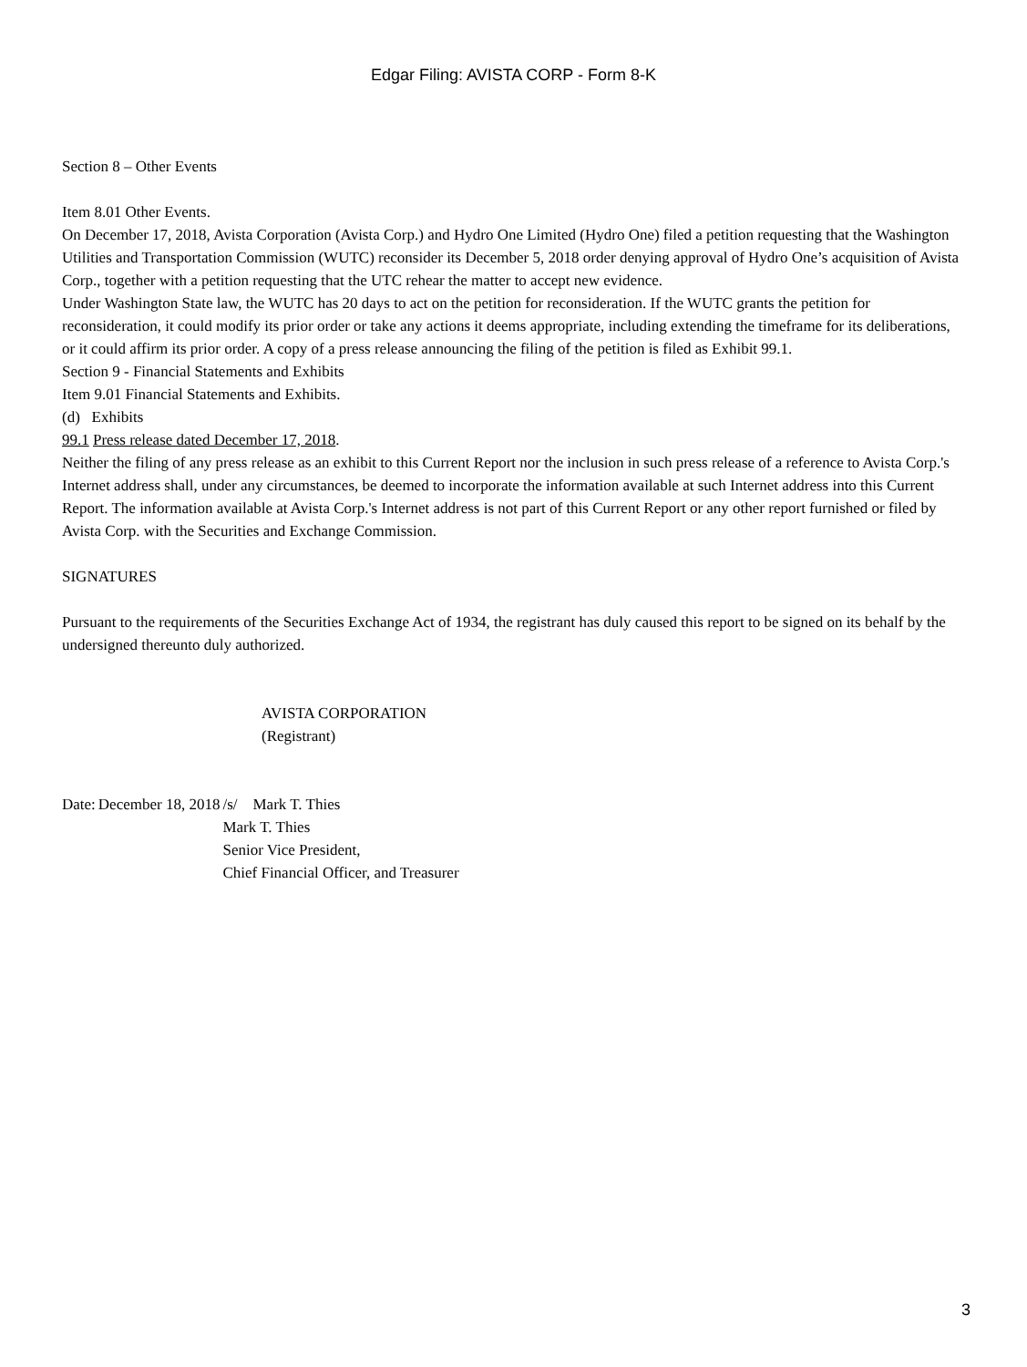Edgar Filing: AVISTA CORP - Form 8-K
Section 8 – Other Events
Item 8.01 Other Events.
On December 17, 2018, Avista Corporation (Avista Corp.) and Hydro One Limited (Hydro One) filed a petition requesting that the Washington Utilities and Transportation Commission (WUTC) reconsider its December 5, 2018 order denying approval of Hydro One’s acquisition of Avista Corp., together with a petition requesting that the UTC rehear the matter to accept new evidence.
Under Washington State law, the WUTC has 20 days to act on the petition for reconsideration. If the WUTC grants the petition for reconsideration, it could modify its prior order or take any actions it deems appropriate, including extending the timeframe for its deliberations, or it could affirm its prior order. A copy of a press release announcing the filing of the petition is filed as Exhibit 99.1.
Section 9 - Financial Statements and Exhibits
Item 9.01 Financial Statements and Exhibits.
(d) Exhibits
99.1 Press release dated December 17, 2018.
Neither the filing of any press release as an exhibit to this Current Report nor the inclusion in such press release of a reference to Avista Corp.'s Internet address shall, under any circumstances, be deemed to incorporate the information available at such Internet address into this Current Report. The information available at Avista Corp.'s Internet address is not part of this Current Report or any other report furnished or filed by Avista Corp. with the Securities and Exchange Commission.
SIGNATURES
Pursuant to the requirements of the Securities Exchange Act of 1934, the registrant has duly caused this report to be signed on its behalf by the undersigned thereunto duly authorized.
AVISTA CORPORATION
(Registrant)
| Date: | December 18, 2018 | /s/ Mark T. Thies |
| | | Mark T. Thies |
| | | Senior Vice President, |
| | | Chief Financial Officer, and Treasurer |
3